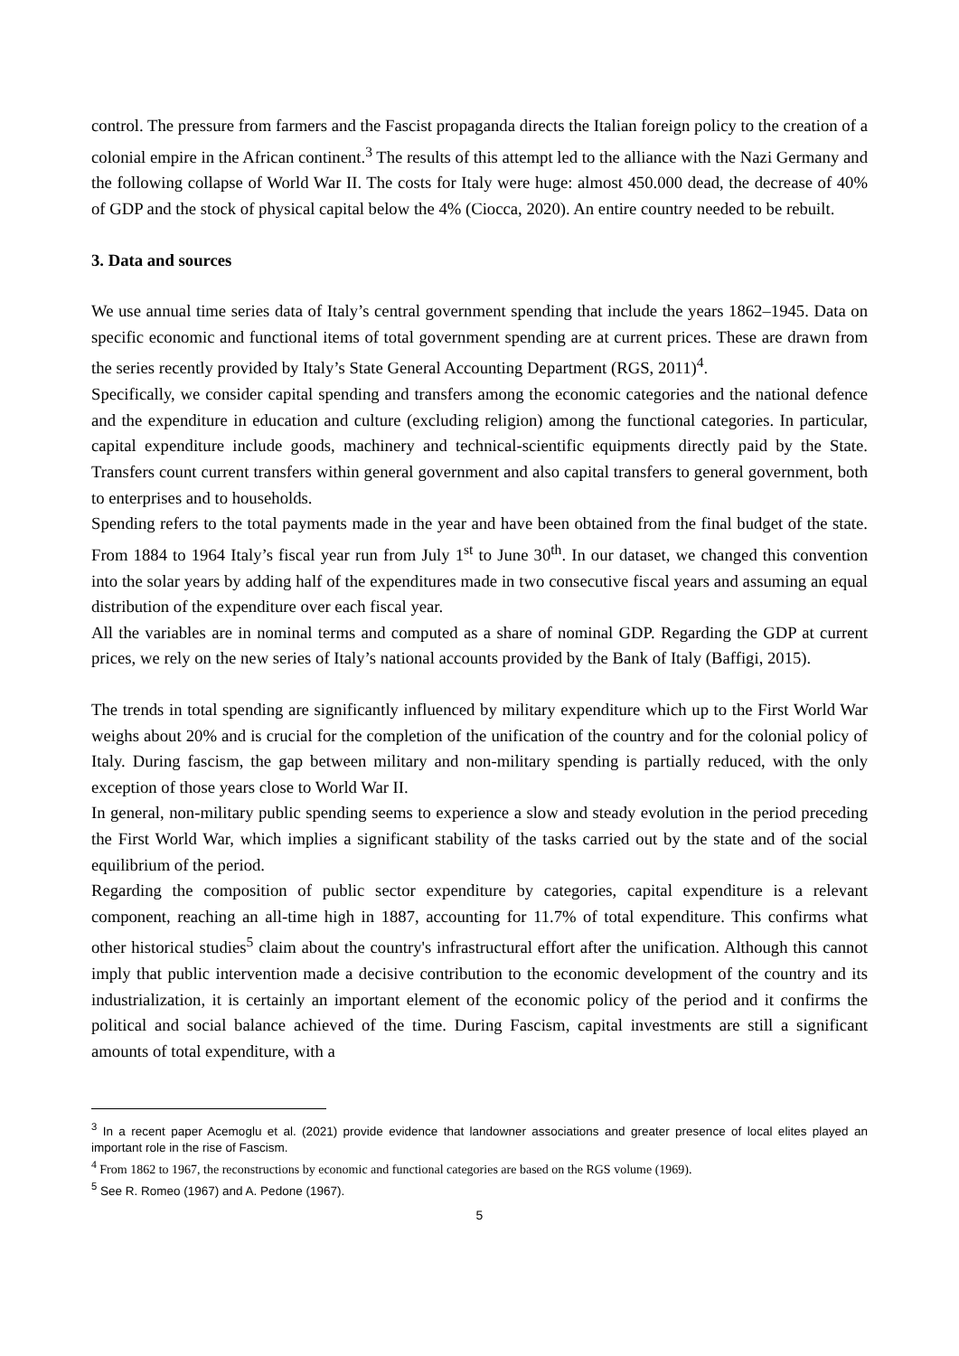control. The pressure from farmers and the Fascist propaganda directs the Italian foreign policy to the creation of a colonial empire in the African continent.<sup>3</sup> The results of this attempt led to the alliance with the Nazi Germany and the following collapse of World War II. The costs for Italy were huge: almost 450.000 dead, the decrease of 40% of GDP and the stock of physical capital below the 4% (Ciocca, 2020). An entire country needed to be rebuilt.
3. Data and sources
We use annual time series data of Italy’s central government spending that include the years 1862–1945. Data on specific economic and functional items of total government spending are at current prices. These are drawn from the series recently provided by Italy’s State General Accounting Department (RGS, 2011)<sup>4</sup>.
Specifically, we consider capital spending and transfers among the economic categories and the national defence and the expenditure in education and culture (excluding religion) among the functional categories. In particular, capital expenditure include goods, machinery and technical-scientific equipments directly paid by the State. Transfers count current transfers within general government and also capital transfers to general government, both to enterprises and to households.
Spending refers to the total payments made in the year and have been obtained from the final budget of the state. From 1884 to 1964 Italy’s fiscal year run from July 1<sup>st</sup> to June 30<sup>th</sup>. In our dataset, we changed this convention into the solar years by adding half of the expenditures made in two consecutive fiscal years and assuming an equal distribution of the expenditure over each fiscal year.
All the variables are in nominal terms and computed as a share of nominal GDP. Regarding the GDP at current prices, we rely on the new series of Italy’s national accounts provided by the Bank of Italy (Baffigi, 2015).
The trends in total spending are significantly influenced by military expenditure which up to the First World War weighs about 20% and is crucial for the completion of the unification of the country and for the colonial policy of Italy. During fascism, the gap between military and non-military spending is partially reduced, with the only exception of those years close to World War II.
In general, non-military public spending seems to experience a slow and steady evolution in the period preceding the First World War, which implies a significant stability of the tasks carried out by the state and of the social equilibrium of the period.
Regarding the composition of public sector expenditure by categories, capital expenditure is a relevant component, reaching an all-time high in 1887, accounting for 11.7% of total expenditure. This confirms what other historical studies<sup>5</sup> claim about the country's infrastructural effort after the unification. Although this cannot imply that public intervention made a decisive contribution to the economic development of the country and its industrialization, it is certainly an important element of the economic policy of the period and it confirms the political and social balance achieved of the time. During Fascism, capital investments are still a significant amounts of total expenditure, with a
<sup>3</sup> In a recent paper Acemoglu et al. (2021) provide evidence that landowner associations and greater presence of local elites played an important role in the rise of Fascism.
<sup>4</sup> From 1862 to 1967, the reconstructions by economic and functional categories are based on the RGS volume (1969).
<sup>5</sup> See R. Romeo (1967) and A. Pedone (1967).
5